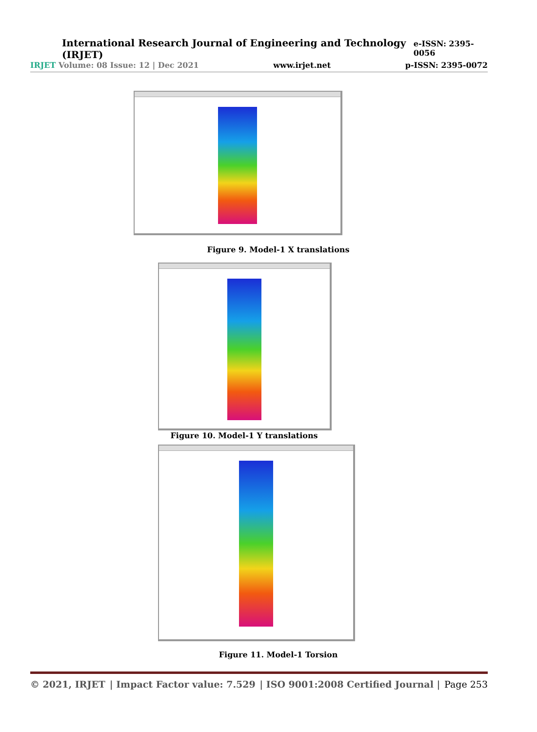International Research Journal of Engineering and Technology (IRJET) e-ISSN: 2395-0056
IRJET Volume: 08 Issue: 12 | Dec 2021 www.irjet.net p-ISSN: 2395-0072
Figure 9. Model-1 X translations
Figure 10. Model-1 Y translations
Figure 11. Model-1 Torsion
© 2021, IRJET | Impact Factor value: 7.529 | ISO 9001:2008 Certified Journal | Page 253